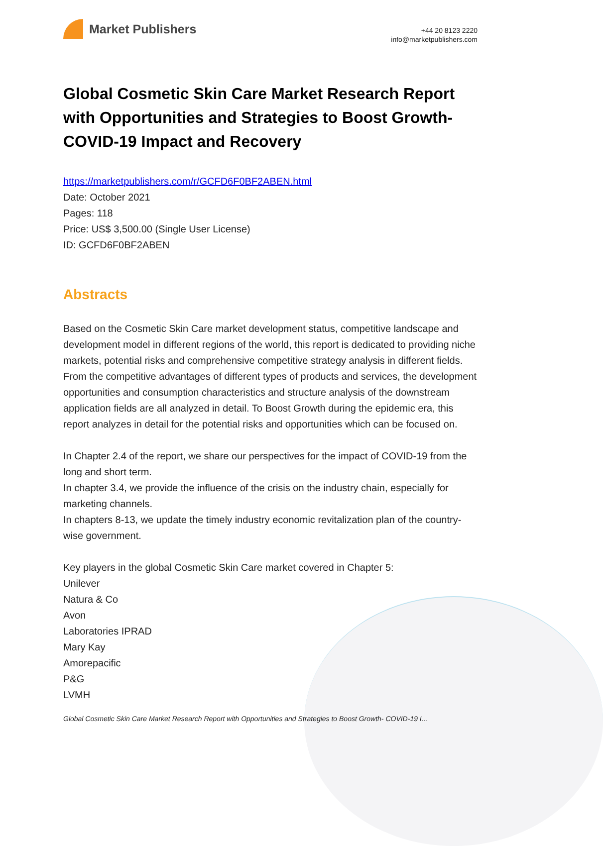Market Publishers
+44 20 8123 2220
info@marketpublishers.com
Global Cosmetic Skin Care Market Research Report with Opportunities and Strategies to Boost Growth- COVID-19 Impact and Recovery
https://marketpublishers.com/r/GCFD6F0BF2ABEN.html
Date: October 2021
Pages: 118
Price: US$ 3,500.00 (Single User License)
ID: GCFD6F0BF2ABEN
Abstracts
Based on the Cosmetic Skin Care market development status, competitive landscape and development model in different regions of the world, this report is dedicated to providing niche markets, potential risks and comprehensive competitive strategy analysis in different fields. From the competitive advantages of different types of products and services, the development opportunities and consumption characteristics and structure analysis of the downstream application fields are all analyzed in detail. To Boost Growth during the epidemic era, this report analyzes in detail for the potential risks and opportunities which can be focused on.
In Chapter 2.4 of the report, we share our perspectives for the impact of COVID-19 from the long and short term.
In chapter 3.4, we provide the influence of the crisis on the industry chain, especially for marketing channels.
In chapters 8-13, we update the timely industry economic revitalization plan of the country-wise government.
Key players in the global Cosmetic Skin Care market covered in Chapter 5:
Unilever
Natura & Co
Avon
Laboratories IPRAD
Mary Kay
Amorepacific
P&G
LVMH
Global Cosmetic Skin Care Market Research Report with Opportunities and Strategies to Boost Growth- COVID-19 I...